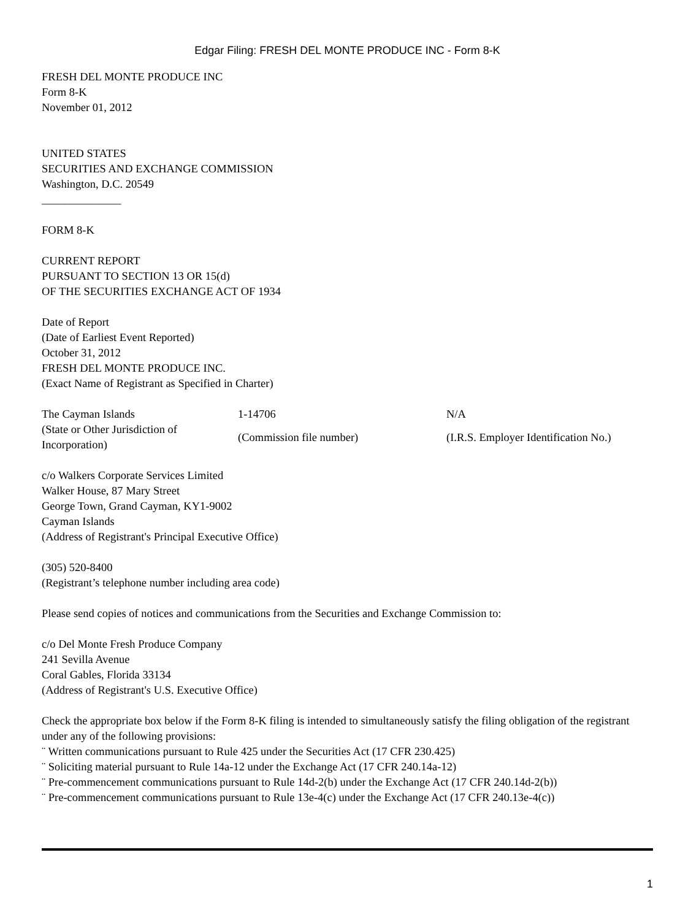Edgar Filing: FRESH DEL MONTE PRODUCE INC - Form 8-K
FRESH DEL MONTE PRODUCE INC
Form 8-K
November 01, 2012
UNITED STATES
SECURITIES AND EXCHANGE COMMISSION
Washington, D.C. 20549
______________
FORM 8-K
CURRENT REPORT
PURSUANT TO SECTION 13 OR 15(d)
OF THE SECURITIES EXCHANGE ACT OF 1934
Date of Report
(Date of Earliest Event Reported)
October 31, 2012
FRESH DEL MONTE PRODUCE INC.
(Exact Name of Registrant as Specified in Charter)
| The Cayman Islands | 1-14706 | N/A |
| (State or Other Jurisdiction of Incorporation) | (Commission file number) | (I.R.S. Employer Identification No.) |
c/o Walkers Corporate Services Limited
Walker House, 87 Mary Street
George Town, Grand Cayman, KY1-9002
Cayman Islands
(Address of Registrant's Principal Executive Office)
(305) 520-8400
(Registrant’s telephone number including area code)
Please send copies of notices and communications from the Securities and Exchange Commission to:
c/o Del Monte Fresh Produce Company
241 Sevilla Avenue
Coral Gables, Florida 33134
(Address of Registrant's U.S. Executive Office)
Check the appropriate box below if the Form 8-K filing is intended to simultaneously satisfy the filing obligation of the registrant under any of the following provisions:
¨ Written communications pursuant to Rule 425 under the Securities Act (17 CFR 230.425)
¨ Soliciting material pursuant to Rule 14a-12 under the Exchange Act (17 CFR 240.14a-12)
¨ Pre-commencement communications pursuant to Rule 14d-2(b) under the Exchange Act (17 CFR 240.14d-2(b))
¨ Pre-commencement communications pursuant to Rule 13e-4(c) under the Exchange Act (17 CFR 240.13e-4(c))
1